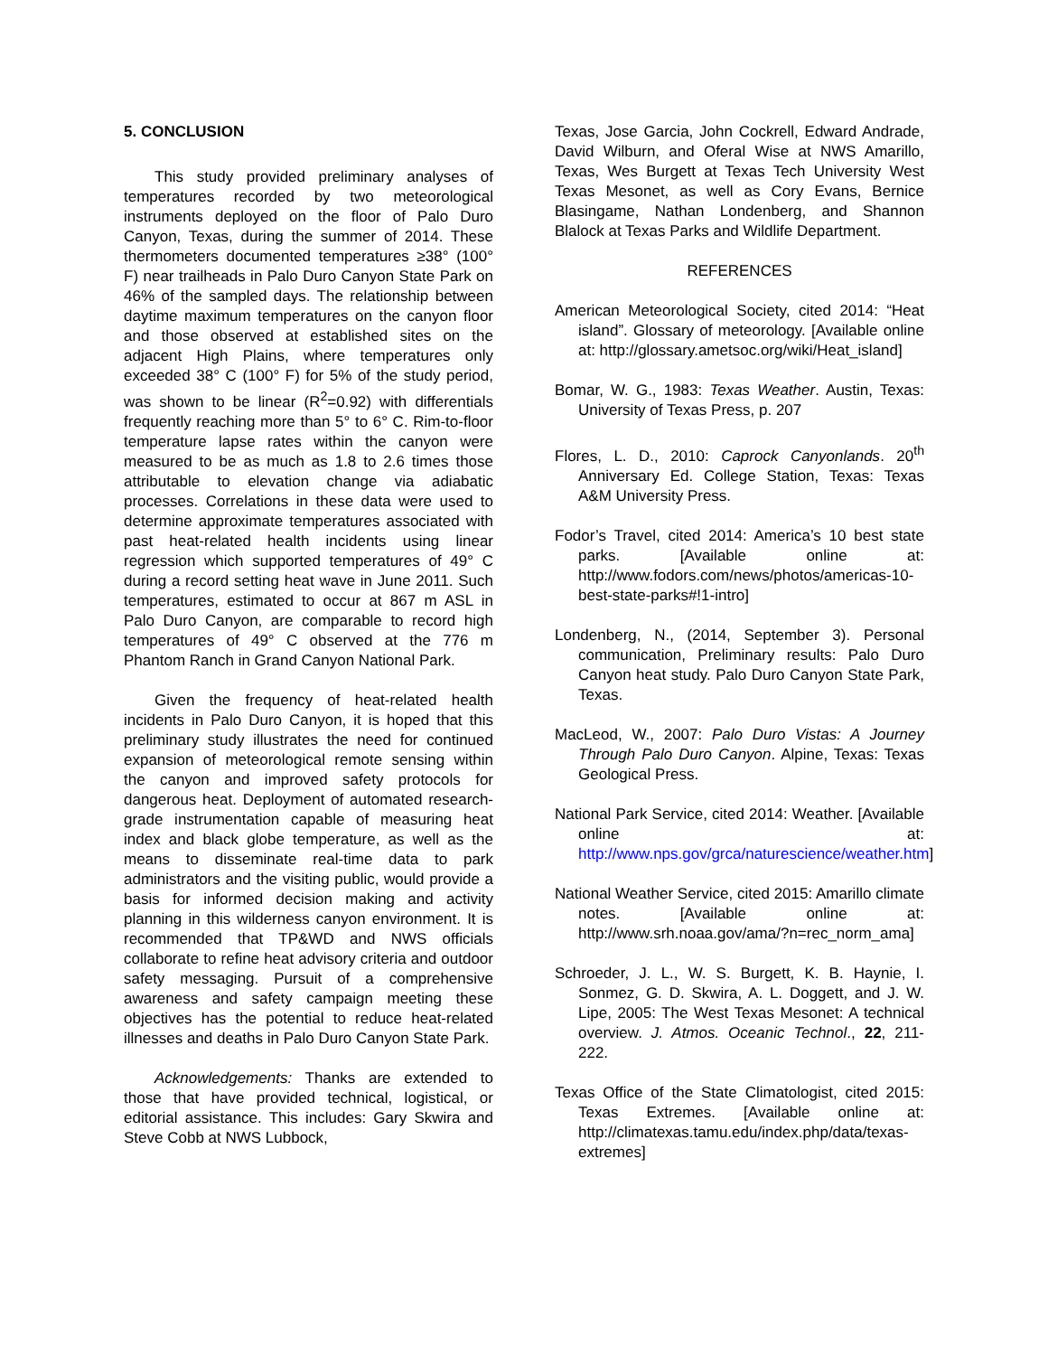5. CONCLUSION
This study provided preliminary analyses of temperatures recorded by two meteorological instruments deployed on the floor of Palo Duro Canyon, Texas, during the summer of 2014. These thermometers documented temperatures ≥38° (100° F) near trailheads in Palo Duro Canyon State Park on 46% of the sampled days. The relationship between daytime maximum temperatures on the canyon floor and those observed at established sites on the adjacent High Plains, where temperatures only exceeded 38° C (100° F) for 5% of the study period, was shown to be linear (R<sup>2</sup>=0.92) with differentials frequently reaching more than 5° to 6° C. Rim-to-floor temperature lapse rates within the canyon were measured to be as much as 1.8 to 2.6 times those attributable to elevation change via adiabatic processes. Correlations in these data were used to determine approximate temperatures associated with past heat-related health incidents using linear regression which supported temperatures of 49° C during a record setting heat wave in June 2011. Such temperatures, estimated to occur at 867 m ASL in Palo Duro Canyon, are comparable to record high temperatures of 49° C observed at the 776 m Phantom Ranch in Grand Canyon National Park.
Given the frequency of heat-related health incidents in Palo Duro Canyon, it is hoped that this preliminary study illustrates the need for continued expansion of meteorological remote sensing within the canyon and improved safety protocols for dangerous heat. Deployment of automated research-grade instrumentation capable of measuring heat index and black globe temperature, as well as the means to disseminate real-time data to park administrators and the visiting public, would provide a basis for informed decision making and activity planning in this wilderness canyon environment. It is recommended that TP&WD and NWS officials collaborate to refine heat advisory criteria and outdoor safety messaging. Pursuit of a comprehensive awareness and safety campaign meeting these objectives has the potential to reduce heat-related illnesses and deaths in Palo Duro Canyon State Park.
Acknowledgements: Thanks are extended to those that have provided technical, logistical, or editorial assistance. This includes: Gary Skwira and Steve Cobb at NWS Lubbock,
Texas, Jose Garcia, John Cockrell, Edward Andrade, David Wilburn, and Oferal Wise at NWS Amarillo, Texas, Wes Burgett at Texas Tech University West Texas Mesonet, as well as Cory Evans, Bernice Blasingame, Nathan Londenberg, and Shannon Blalock at Texas Parks and Wildlife Department.
REFERENCES
American Meteorological Society, cited 2014: “Heat island”. Glossary of meteorology. [Available online at: http://glossary.ametsoc.org/wiki/Heat_island]
Bomar, W. G., 1983: Texas Weather. Austin, Texas: University of Texas Press, p. 207
Flores, L. D., 2010: Caprock Canyonlands. 20<sup>th</sup> Anniversary Ed. College Station, Texas: Texas A&M University Press.
Fodor’s Travel, cited 2014: America’s 10 best state parks. [Available online at: http://www.fodors.com/news/photos/americas-10-best-state-parks#!1-intro]
Londenberg, N., (2014, September 3). Personal communication, Preliminary results: Palo Duro Canyon heat study. Palo Duro Canyon State Park, Texas.
MacLeod, W., 2007: Palo Duro Vistas: A Journey Through Palo Duro Canyon. Alpine, Texas: Texas Geological Press.
National Park Service, cited 2014: Weather. [Available online at: http://www.nps.gov/grca/naturescience/weather.htm]
National Weather Service, cited 2015: Amarillo climate notes. [Available online at: http://www.srh.noaa.gov/ama/?n=rec_norm_ama]
Schroeder, J. L., W. S. Burgett, K. B. Haynie, I. Sonmez, G. D. Skwira, A. L. Doggett, and J. W. Lipe, 2005: The West Texas Mesonet: A technical overview. J. Atmos. Oceanic Technol., 22, 211-222.
Texas Office of the State Climatologist, cited 2015: Texas Extremes. [Available online at: http://climatexas.tamu.edu/index.php/data/texas-extremes]